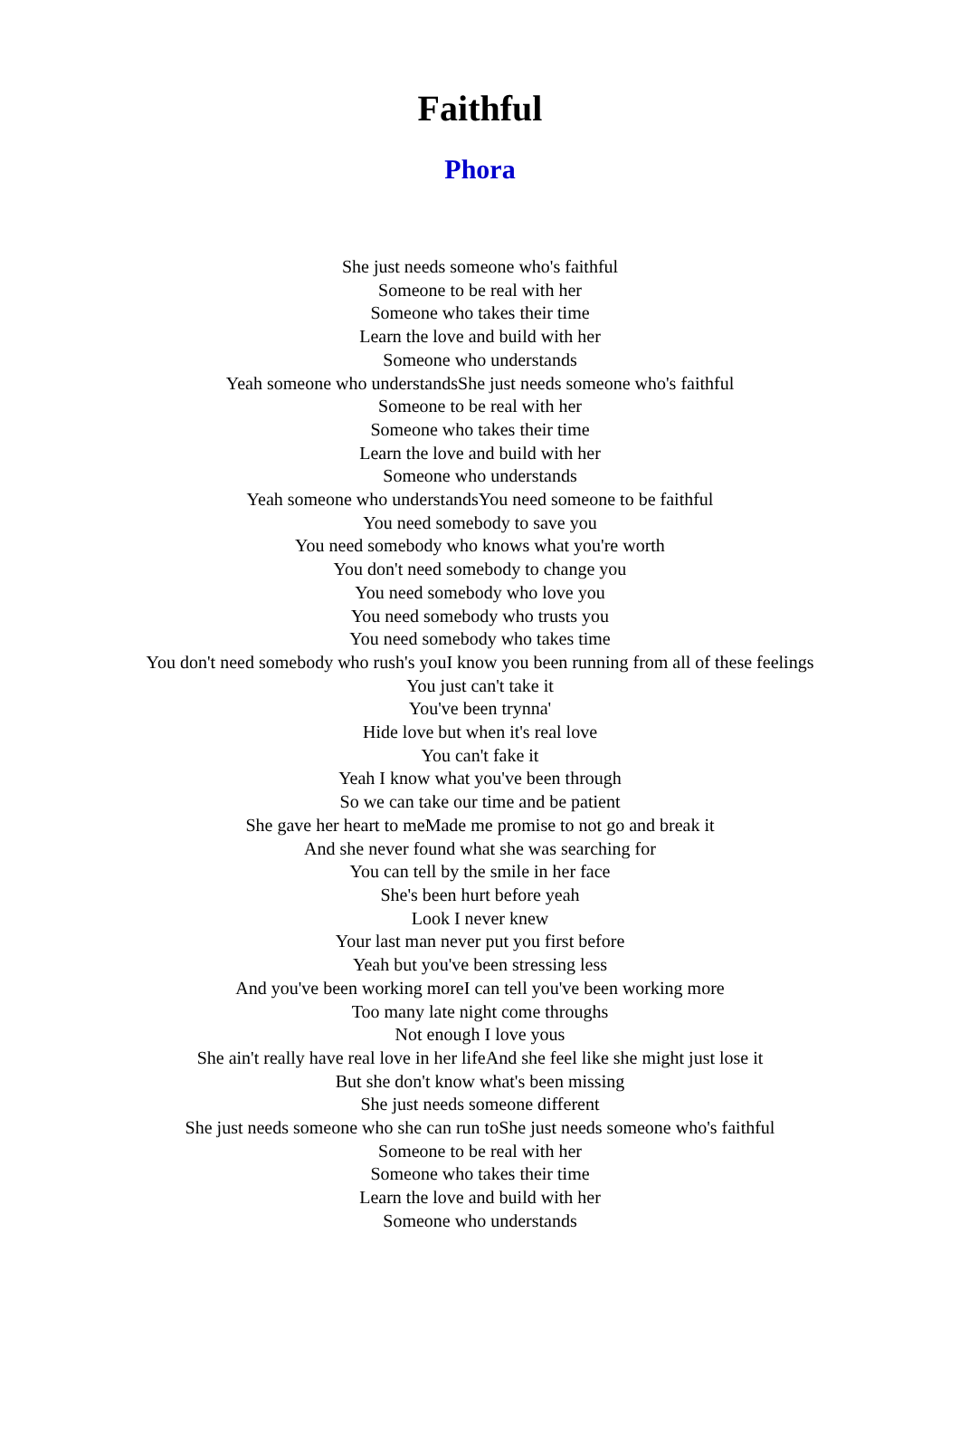Faithful
Phora
She just needs someone who's faithful
Someone to be real with her
Someone who takes their time
Learn the love and build with her
Someone who understands
Yeah someone who understandsShe just needs someone who's faithful
Someone to be real with her
Someone who takes their time
Learn the love and build with her
Someone who understands
Yeah someone who understandsYou need someone to be faithful
You need somebody to save you
You need somebody who knows what you're worth
You don't need somebody to change you
You need somebody who love you
You need somebody who trusts you
You need somebody who takes time
You don't need somebody who rush's youI know you been running from all of these feelings
You just can't take it
You've been trynna'
Hide love but when it's real love
You can't fake it
Yeah I know what you've been through
So we can take our time and be patient
She gave her heart to meMade me promise to not go and break it
And she never found what she was searching for
You can tell by the smile in her face
She's been hurt before yeah
Look I never knew
Your last man never put you first before
Yeah but you've been stressing less
And you've been working moreI can tell you've been working more
Too many late night come throughs
Not enough I love yous
She ain't really have real love in her lifeAnd she feel like she might just lose it
But she don't know what's been missing
She just needs someone different
She just needs someone who she can run toShe just needs someone who's faithful
Someone to be real with her
Someone who takes their time
Learn the love and build with her
Someone who understands